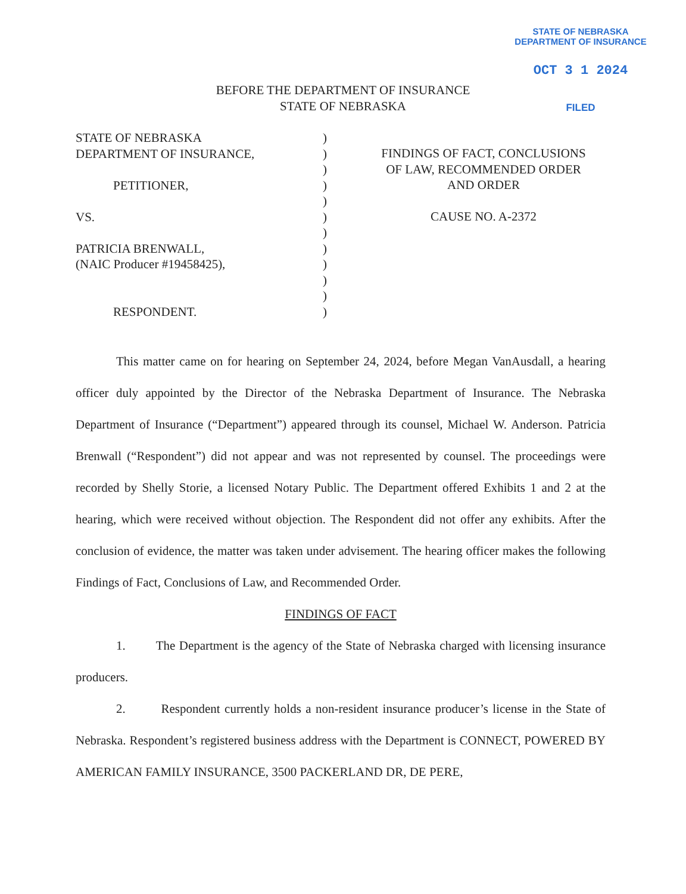STATE OF NEBRASKA
DEPARTMENT OF INSURANCE
OCT 3 1 2024
FILED
BEFORE THE DEPARTMENT OF INSURANCE
STATE OF NEBRASKA
STATE OF NEBRASKA
DEPARTMENT OF INSURANCE,
PETITIONER,
VS.
PATRICIA BRENWALL,
(NAIC Producer #19458425),
RESPONDENT.
)
)
)
)
)
)
)
)
)
)
)
)
FINDINGS OF FACT, CONCLUSIONS
OF LAW, RECOMMENDED ORDER
AND ORDER
CAUSE NO. A-2372
This matter came on for hearing on September 24, 2024, before Megan VanAusdall, a hearing officer duly appointed by the Director of the Nebraska Department of Insurance. The Nebraska Department of Insurance (“Department”) appeared through its counsel, Michael W. Anderson. Patricia Brenwall (“Respondent”) did not appear and was not represented by counsel. The proceedings were recorded by Shelly Storie, a licensed Notary Public. The Department offered Exhibits 1 and 2 at the hearing, which were received without objection. The Respondent did not offer any exhibits. After the conclusion of evidence, the matter was taken under advisement. The hearing officer makes the following Findings of Fact, Conclusions of Law, and Recommended Order.
FINDINGS OF FACT
1. The Department is the agency of the State of Nebraska charged with licensing insurance producers.
2. Respondent currently holds a non-resident insurance producer’s license in the State of Nebraska. Respondent’s registered business address with the Department is CONNECT, POWERED BY AMERICAN FAMILY INSURANCE, 3500 PACKERLAND DR, DE PERE,